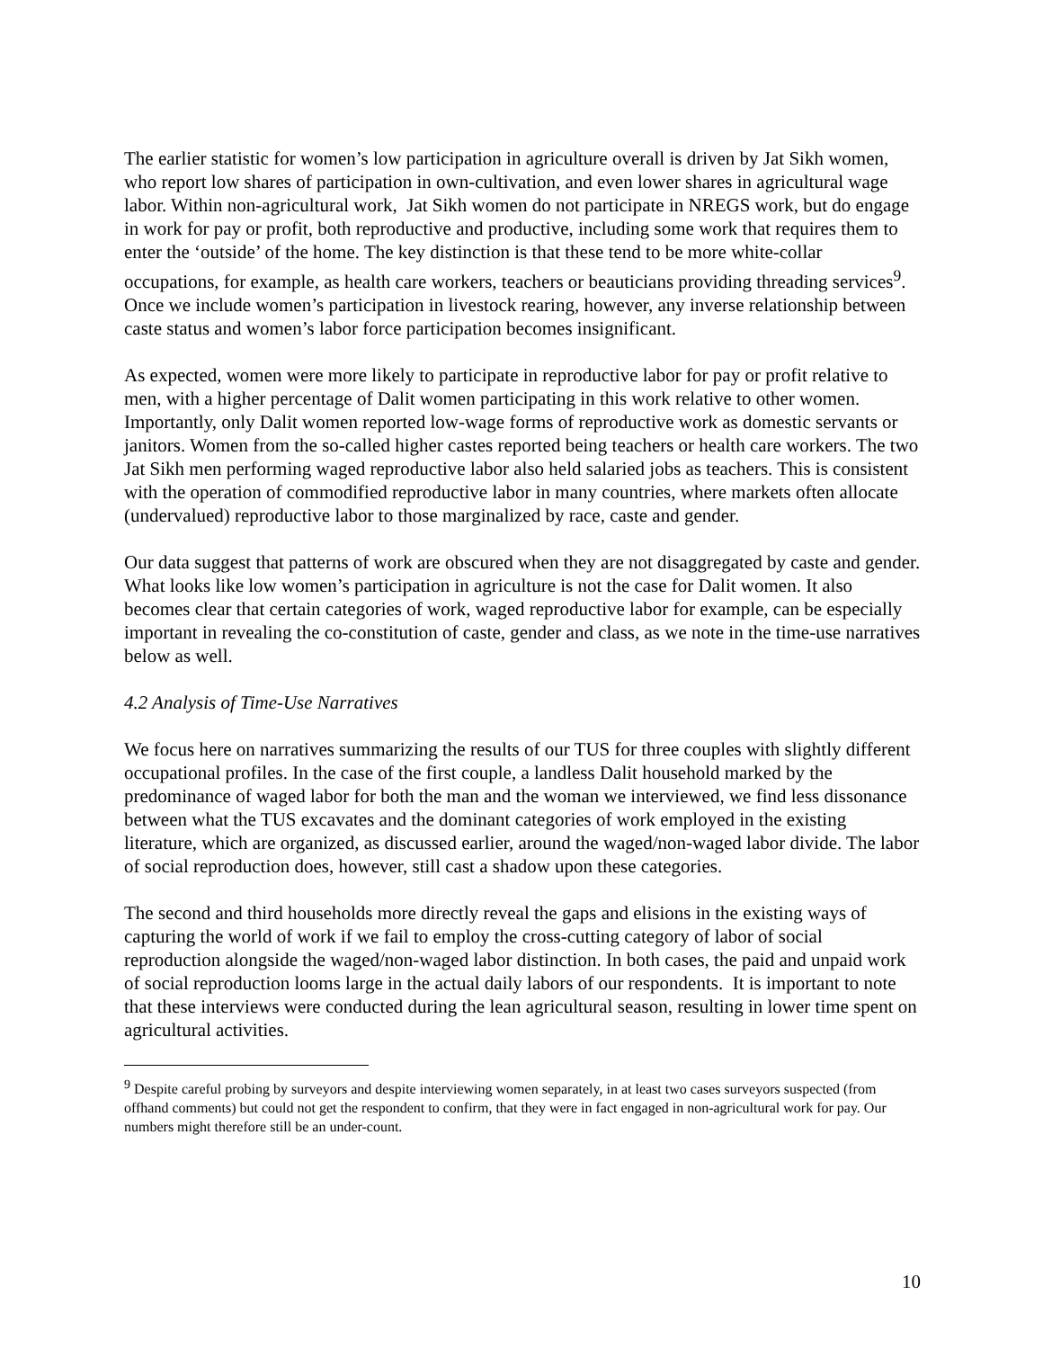The earlier statistic for women’s low participation in agriculture overall is driven by Jat Sikh women, who report low shares of participation in own-cultivation, and even lower shares in agricultural wage labor. Within non-agricultural work, Jat Sikh women do not participate in NREGS work, but do engage in work for pay or profit, both reproductive and productive, including some work that requires them to enter the ‘outside’ of the home. The key distinction is that these tend to be more white-collar occupations, for example, as health care workers, teachers or beauticians providing threading services<sup>9</sup>. Once we include women’s participation in livestock rearing, however, any inverse relationship between caste status and women’s labor force participation becomes insignificant.
As expected, women were more likely to participate in reproductive labor for pay or profit relative to men, with a higher percentage of Dalit women participating in this work relative to other women. Importantly, only Dalit women reported low-wage forms of reproductive work as domestic servants or janitors. Women from the so-called higher castes reported being teachers or health care workers. The two Jat Sikh men performing waged reproductive labor also held salaried jobs as teachers. This is consistent with the operation of commodified reproductive labor in many countries, where markets often allocate (undervalued) reproductive labor to those marginalized by race, caste and gender.
Our data suggest that patterns of work are obscured when they are not disaggregated by caste and gender. What looks like low women’s participation in agriculture is not the case for Dalit women. It also becomes clear that certain categories of work, waged reproductive labor for example, can be especially important in revealing the co-constitution of caste, gender and class, as we note in the time-use narratives below as well.
4.2 Analysis of Time-Use Narratives
We focus here on narratives summarizing the results of our TUS for three couples with slightly different occupational profiles. In the case of the first couple, a landless Dalit household marked by the predominance of waged labor for both the man and the woman we interviewed, we find less dissonance between what the TUS excavates and the dominant categories of work employed in the existing literature, which are organized, as discussed earlier, around the waged/non-waged labor divide. The labor of social reproduction does, however, still cast a shadow upon these categories.
The second and third households more directly reveal the gaps and elisions in the existing ways of capturing the world of work if we fail to employ the cross-cutting category of labor of social reproduction alongside the waged/non-waged labor distinction. In both cases, the paid and unpaid work of social reproduction looms large in the actual daily labors of our respondents. It is important to note that these interviews were conducted during the lean agricultural season, resulting in lower time spent on agricultural activities.
<sup>9</sup> Despite careful probing by surveyors and despite interviewing women separately, in at least two cases surveyors suspected (from offhand comments) but could not get the respondent to confirm, that they were in fact engaged in non-agricultural work for pay. Our numbers might therefore still be an under-count.
10